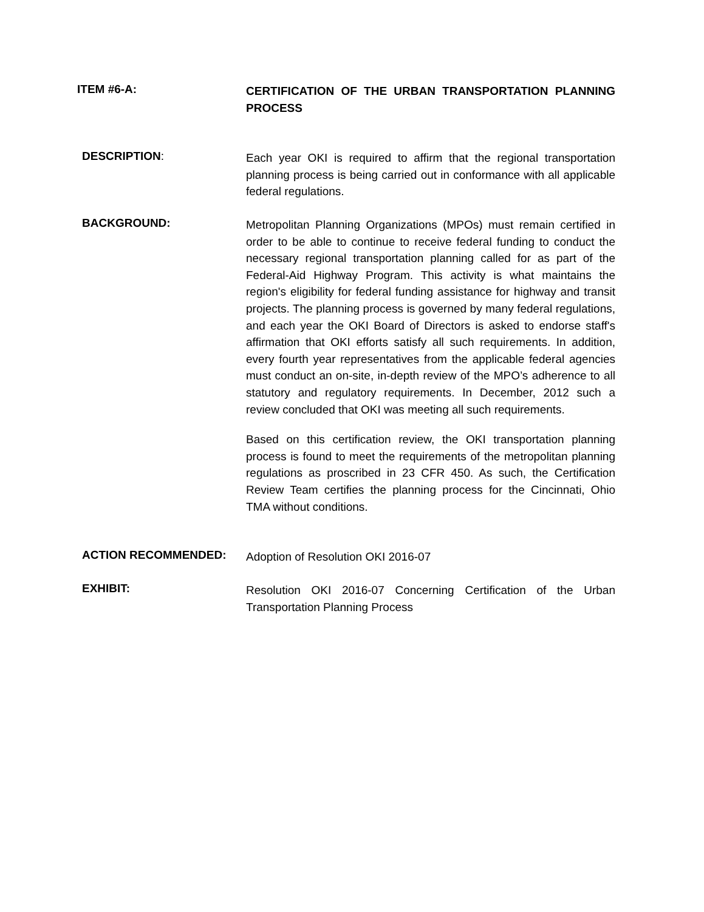ITEM #6-A:
CERTIFICATION OF THE URBAN TRANSPORTATION PLANNING PROCESS
DESCRIPTION:
Each year OKI is required to affirm that the regional transportation planning process is being carried out in conformance with all applicable federal regulations.
BACKGROUND:
Metropolitan Planning Organizations (MPOs) must remain certified in order to be able to continue to receive federal funding to conduct the necessary regional transportation planning called for as part of the Federal-Aid Highway Program. This activity is what maintains the region's eligibility for federal funding assistance for highway and transit projects. The planning process is governed by many federal regulations, and each year the OKI Board of Directors is asked to endorse staff's affirmation that OKI efforts satisfy all such requirements. In addition, every fourth year representatives from the applicable federal agencies must conduct an on-site, in-depth review of the MPO’s adherence to all statutory and regulatory requirements. In December, 2012 such a review concluded that OKI was meeting all such requirements.
Based on this certification review, the OKI transportation planning process is found to meet the requirements of the metropolitan planning regulations as proscribed in 23 CFR 450. As such, the Certification Review Team certifies the planning process for the Cincinnati, Ohio TMA without conditions.
ACTION RECOMMENDED:
Adoption of Resolution OKI 2016-07
EXHIBIT:
Resolution OKI 2016-07 Concerning Certification of the Urban Transportation Planning Process